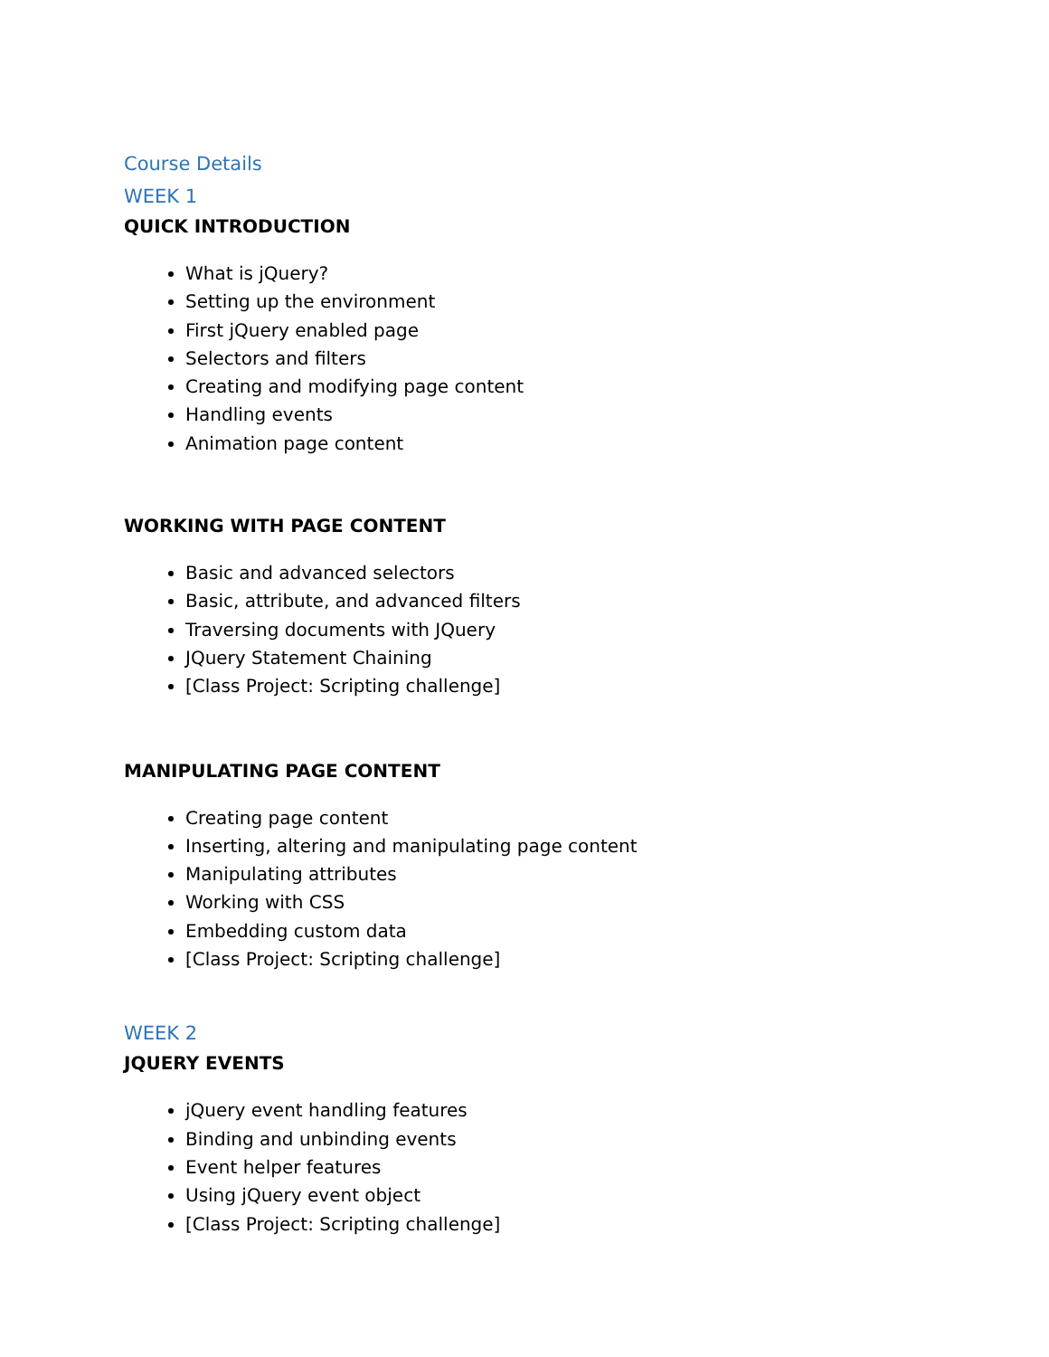Course Details
WEEK 1
QUICK INTRODUCTION
What is jQuery?
Setting up the environment
First jQuery enabled page
Selectors and filters
Creating and modifying page content
Handling events
Animation page content
WORKING WITH PAGE CONTENT
Basic and advanced selectors
Basic, attribute, and advanced filters
Traversing documents with JQuery
JQuery Statement Chaining
[Class Project: Scripting challenge]
MANIPULATING PAGE CONTENT
Creating page content
Inserting, altering and manipulating page content
Manipulating attributes
Working with CSS
Embedding custom data
[Class Project: Scripting challenge]
WEEK 2
JQUERY EVENTS
jQuery event handling features
Binding and unbinding events
Event helper features
Using jQuery event object
[Class Project: Scripting challenge]